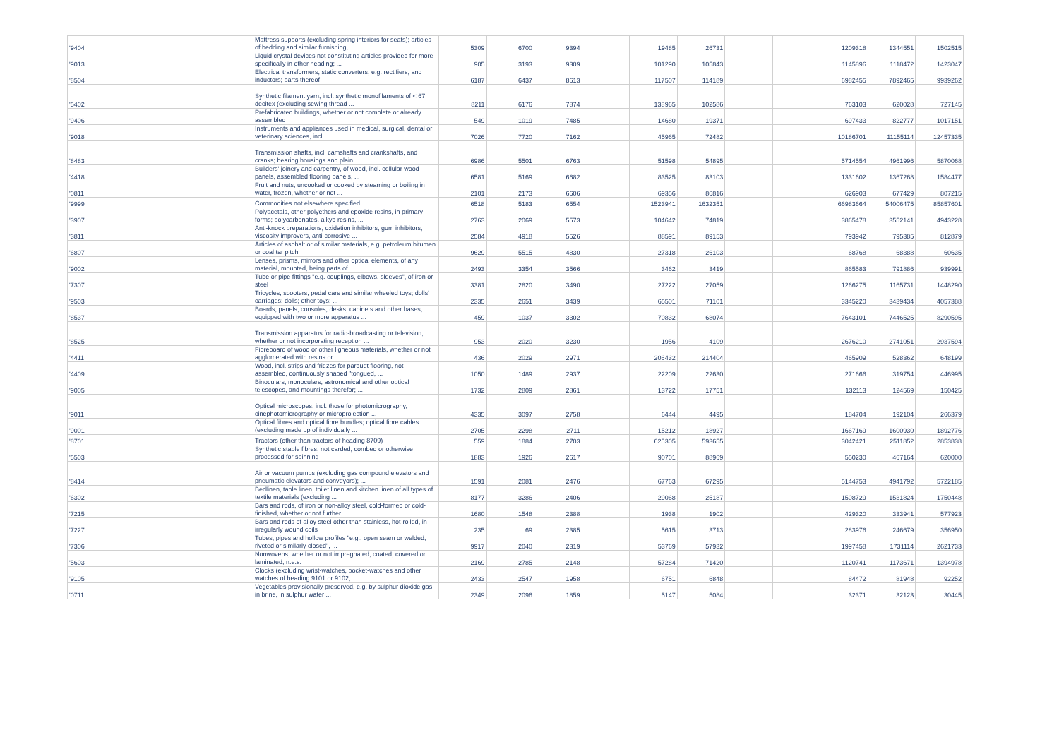| '9404 | Mattress supports (excluding spring interiors for seats); articles of bedding and similar furnishing, ... | 5309 | 6700 | 9394 | | 19485 | 26731 | | | 1209318 | 1344551 | 1502515 |
| '9013 | Liquid crystal devices not constituting articles provided for more specifically in other heading; ... | 905 | 3193 | 9309 | | 101290 | 105843 | | | 1145896 | 1118472 | 1423047 |
| '8504 | Electrical transformers, static converters, e.g. rectifiers, and inductors; parts thereof | 6187 | 6437 | 8613 | | 117507 | 114189 | | | 6982455 | 7892465 | 9939262 |
| '5402 | Synthetic filament yarn, incl. synthetic monofilaments of < 67 decitex (excluding sewing thread ... | 8211 | 6176 | 7874 | | 138965 | 102586 | | | 763103 | 620028 | 727145 |
| '9406 | Prefabricated buildings, whether or not complete or already assembled | 549 | 1019 | 7485 | | 14680 | 19371 | | | 697433 | 822777 | 1017151 |
| '9018 | Instruments and appliances used in medical, surgical, dental or veterinary sciences, incl. ... | 7026 | 7720 | 7162 | | 45965 | 72482 | | | 10186701 | 11155114 | 12457335 |
| '8483 | Transmission shafts, incl. camshafts and crankshafts, and cranks; bearing housings and plain ... | 6986 | 5501 | 6763 | | 51598 | 54895 | | | 5714554 | 4961996 | 5870068 |
| '4418 | Builders' joinery and carpentry, of wood, incl. cellular wood panels, assembled flooring panels, ... | 6581 | 5169 | 6682 | | 83525 | 83103 | | | 1331602 | 1367268 | 1584477 |
| '0811 | Fruit and nuts, uncooked or cooked by steaming or boiling in water, frozen, whether or not ... | 2101 | 2173 | 6606 | | 69356 | 86816 | | | 626903 | 677429 | 807215 |
| '9999 | Commodities not elsewhere specified | 6518 | 5183 | 6554 | | 1523941 | 1632351 | | | 66983664 | 54006475 | 85857601 |
| '3907 | Polyacetals, other polyethers and epoxide resins, in primary forms; polycarbonates, alkyd resins, ... | 2763 | 2069 | 5573 | | 104642 | 74819 | | | 3865478 | 3552141 | 4943228 |
| '3811 | Anti-knock preparations, oxidation inhibitors, gum inhibitors, viscosity improvers, anti-corrosive ... | 2584 | 4918 | 5526 | | 88591 | 89153 | | | 793942 | 795385 | 812879 |
| '6807 | Articles of asphalt or of similar materials, e.g. petroleum bitumen or coal tar pitch | 9629 | 5515 | 4830 | | 27318 | 26103 | | | 68768 | 68388 | 60635 |
| '9002 | Lenses, prisms, mirrors and other optical elements, of any material, mounted, being parts of ... | 2493 | 3354 | 3566 | | 3462 | 3419 | | | 865583 | 791886 | 939991 |
| '7307 | Tube or pipe fittings "e.g. couplings, elbows, sleeves", of iron or steel | 3381 | 2820 | 3490 | | 27222 | 27059 | | | 1266275 | 1165731 | 1448290 |
| '9503 | Tricycles, scooters, pedal cars and similar wheeled toys; dolls' carriages; dolls; other toys; ... | 2335 | 2651 | 3439 | | 65501 | 71101 | | | 3345220 | 3439434 | 4057388 |
| '8537 | Boards, panels, consoles, desks, cabinets and other bases, equipped with two or more apparatus ... | 459 | 1037 | 3302 | | 70832 | 68074 | | | 7643101 | 7446525 | 8290595 |
| '8525 | Transmission apparatus for radio-broadcasting or television, whether or not incorporating reception ... | 953 | 2020 | 3230 | | 1956 | 4109 | | | 2676210 | 2741051 | 2937594 |
| '4411 | Fibreboard of wood or other ligneous materials, whether or not agglomerated with resins or ... | 436 | 2029 | 2971 | | 206432 | 214404 | | | 465909 | 528362 | 648199 |
| '4409 | Wood, incl. strips and friezes for parquet flooring, not assembled, continuously shaped "tongued, ... | 1050 | 1489 | 2937 | | 22209 | 22630 | | | 271666 | 319754 | 446995 |
| '9005 | Binoculars, monoculars, astronomical and other optical telescopes, and mountings therefor; ... | 1732 | 2809 | 2861 | | 13722 | 17751 | | | 132113 | 124569 | 150425 |
| '9011 | Optical microscopes, incl. those for photomicrography, cinephotomicrography or microprojection ... | 4335 | 3097 | 2758 | | 6444 | 4495 | | | 184704 | 192104 | 266379 |
| '9001 | Optical fibres and optical fibre bundles; optical fibre cables (excluding made up of individually ... | 2705 | 2298 | 2711 | | 15212 | 18927 | | | 1667169 | 1600930 | 1892776 |
| '8701 | Tractors (other than tractors of heading 8709) | 559 | 1884 | 2703 | | 625305 | 593655 | | | 3042421 | 2511852 | 2853838 |
| '5503 | Synthetic staple fibres, not carded, combed or otherwise processed for spinning | 1883 | 1926 | 2617 | | 90701 | 88969 | | | 550230 | 467164 | 620000 |
| '8414 | Air or vacuum pumps (excluding gas compound elevators and pneumatic elevators and conveyors); ... | 1591 | 2081 | 2476 | | 67763 | 67295 | | | 5144753 | 4941792 | 5722185 |
| '6302 | Bedlinen, table linen, toilet linen and kitchen linen of all types of textile materials (excluding ... | 8177 | 3286 | 2406 | | 29068 | 25187 | | | 1508729 | 1531824 | 1750448 |
| '7215 | Bars and rods, of iron or non-alloy steel, cold-formed or cold-finished, whether or not further ... | 1680 | 1548 | 2388 | | 1938 | 1902 | | | 429320 | 333941 | 577923 |
| '7227 | Bars and rods of alloy steel other than stainless, hot-rolled, in irregularly wound coils | 235 | 69 | 2385 | | 5615 | 3713 | | | 283976 | 246679 | 356950 |
| '7306 | Tubes, pipes and hollow profiles "e.g., open seam or welded, riveted or similarly closed", ... | 9917 | 2040 | 2319 | | 53769 | 57932 | | | 1997458 | 1731114 | 2621733 |
| '5603 | Nonwovens, whether or not impregnated, coated, covered or laminated, n.e.s. | 2169 | 2785 | 2148 | | 57284 | 71420 | | | 1120741 | 1173671 | 1394978 |
| '9105 | Clocks (excluding wrist-watches, pocket-watches and other watches of heading 9101 or 9102, ... | 2433 | 2547 | 1958 | | 6751 | 6848 | | | 84472 | 81948 | 92252 |
| '0711 | Vegetables provisionally preserved, e.g. by sulphur dioxide gas, in brine, in sulphur water ... | 2349 | 2096 | 1859 | | 5147 | 5084 | | | 32371 | 32123 | 30445 |